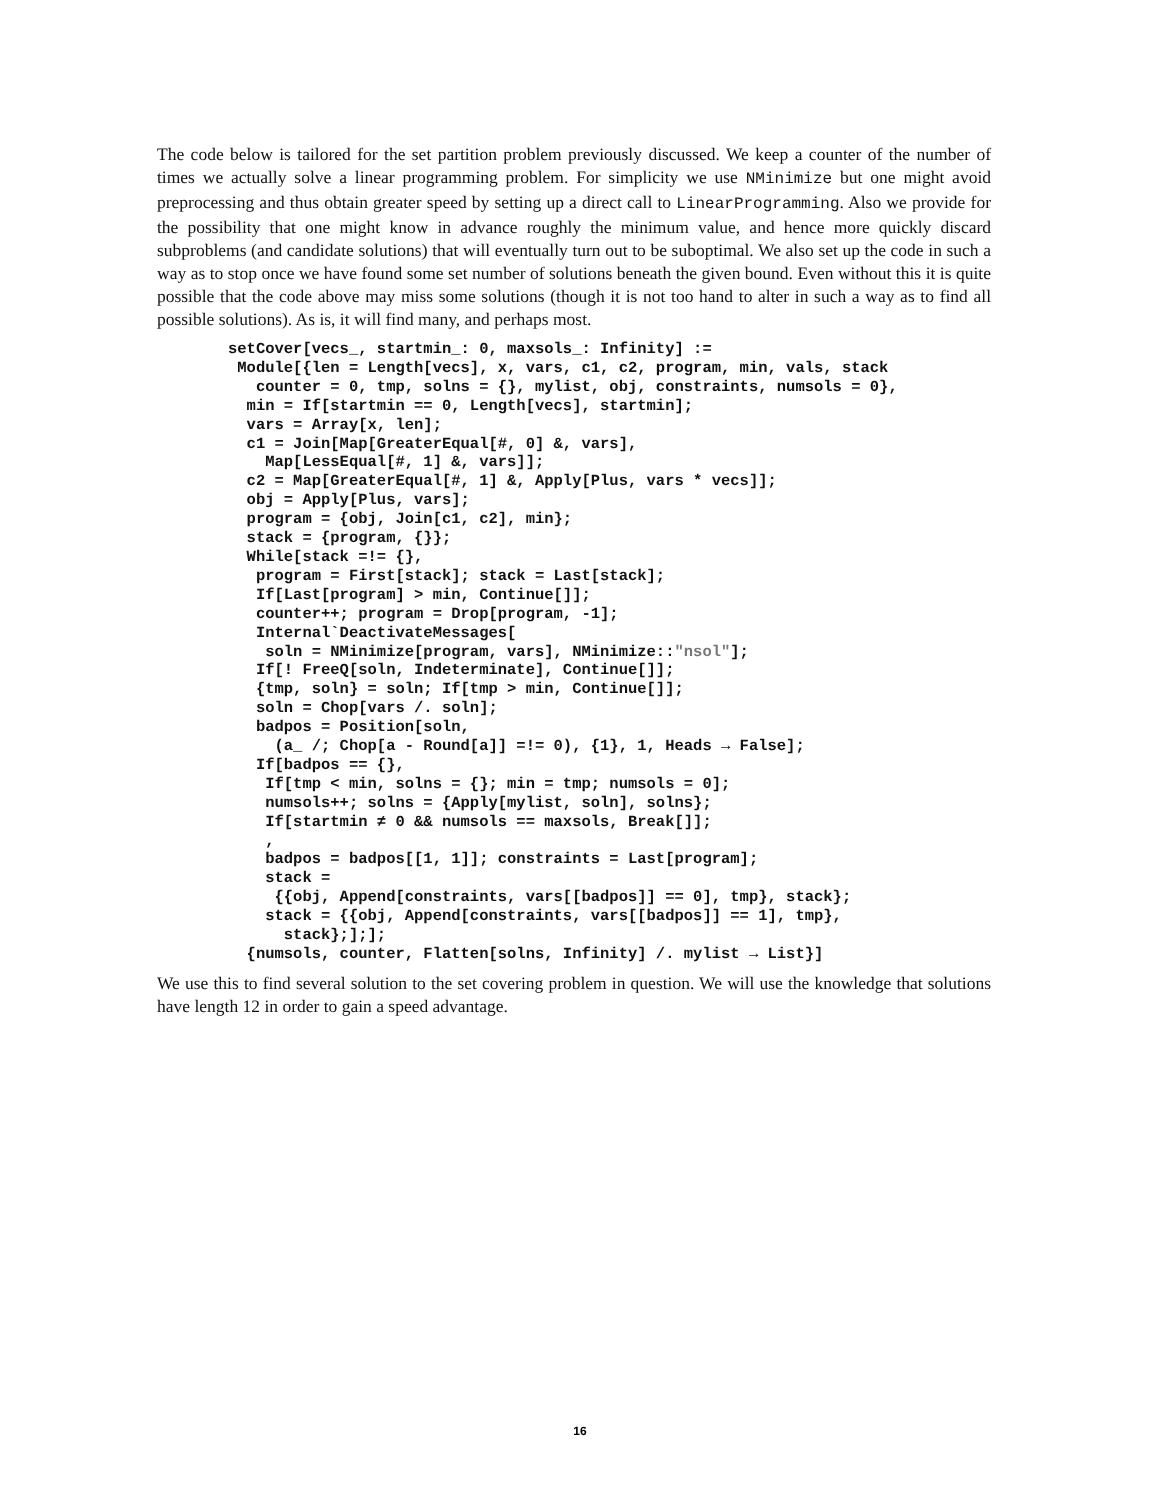The code below is tailored for the set partition problem previously discussed. We keep a counter of the number of times we actually solve a linear programming problem. For simplicity we use NMinimize but one might avoid preprocessing and thus obtain greater speed by setting up a direct call to LinearProgramming. Also we provide for the possibility that one might know in advance roughly the minimum value, and hence more quickly discard subproblems (and candidate solutions) that will eventually turn out to be suboptimal. We also set up the code in such a way as to stop once we have found some set number of solutions beneath the given bound. Even without this it is quite possible that the code above may miss some solutions (though it is not too hand to alter in such a way as to find all possible solutions). As is, it will find many, and perhaps most.
setCover[vecs_, startmin_: 0, maxsols_: Infinity] :=
 Module[{len = Length[vecs], x, vars, c1, c2, program, min, vals, stack
   counter = 0, tmp, solns = {}, mylist, obj, constraints, numsols = 0},
  min = If[startmin == 0, Length[vecs], startmin];
  vars = Array[x, len];
  c1 = Join[Map[GreaterEqual[#, 0] &, vars],
    Map[LessEqual[#, 1] &, vars]];
  c2 = Map[GreaterEqual[#, 1] &, Apply[Plus, vars * vecs]];
  obj = Apply[Plus, vars];
  program = {obj, Join[c1, c2], min};
  stack = {program, {}};
  While[stack =!= {},
   program = First[stack]; stack = Last[stack];
   If[Last[program] > min, Continue[]];
   counter++; program = Drop[program, -1];
   Internal`DeactivateMessages[
    soln = NMinimize[program, vars], NMinimize::"nsol"];
   If[! FreeQ[soln, Indeterminate], Continue[]];
   {tmp, soln} = soln; If[tmp > min, Continue[]];
   soln = Chop[vars /. soln];
   badpos = Position[soln,
     (a_ /; Chop[a - Round[a]] =!= 0), {1}, 1, Heads → False];
   If[badpos == {},
    If[tmp < min, solns = {}; min = tmp; numsols = 0];
    numsols++; solns = {Apply[mylist, soln], solns};
    If[startmin ≠ 0 && numsols == maxsols, Break[]];
    ,
    badpos = badpos[[1, 1]]; constraints = Last[program];
    stack =
     {{obj, Append[constraints, vars[[badpos]] == 0], tmp}, stack};
    stack = {{obj, Append[constraints, vars[[badpos]] == 1], tmp},
      stack};];];
  {numsols, counter, Flatten[solns, Infinity] /. mylist → List}]
We use this to find several solution to the set covering problem in question. We will use the knowledge that solutions have length 12 in order to gain a speed advantage.
16